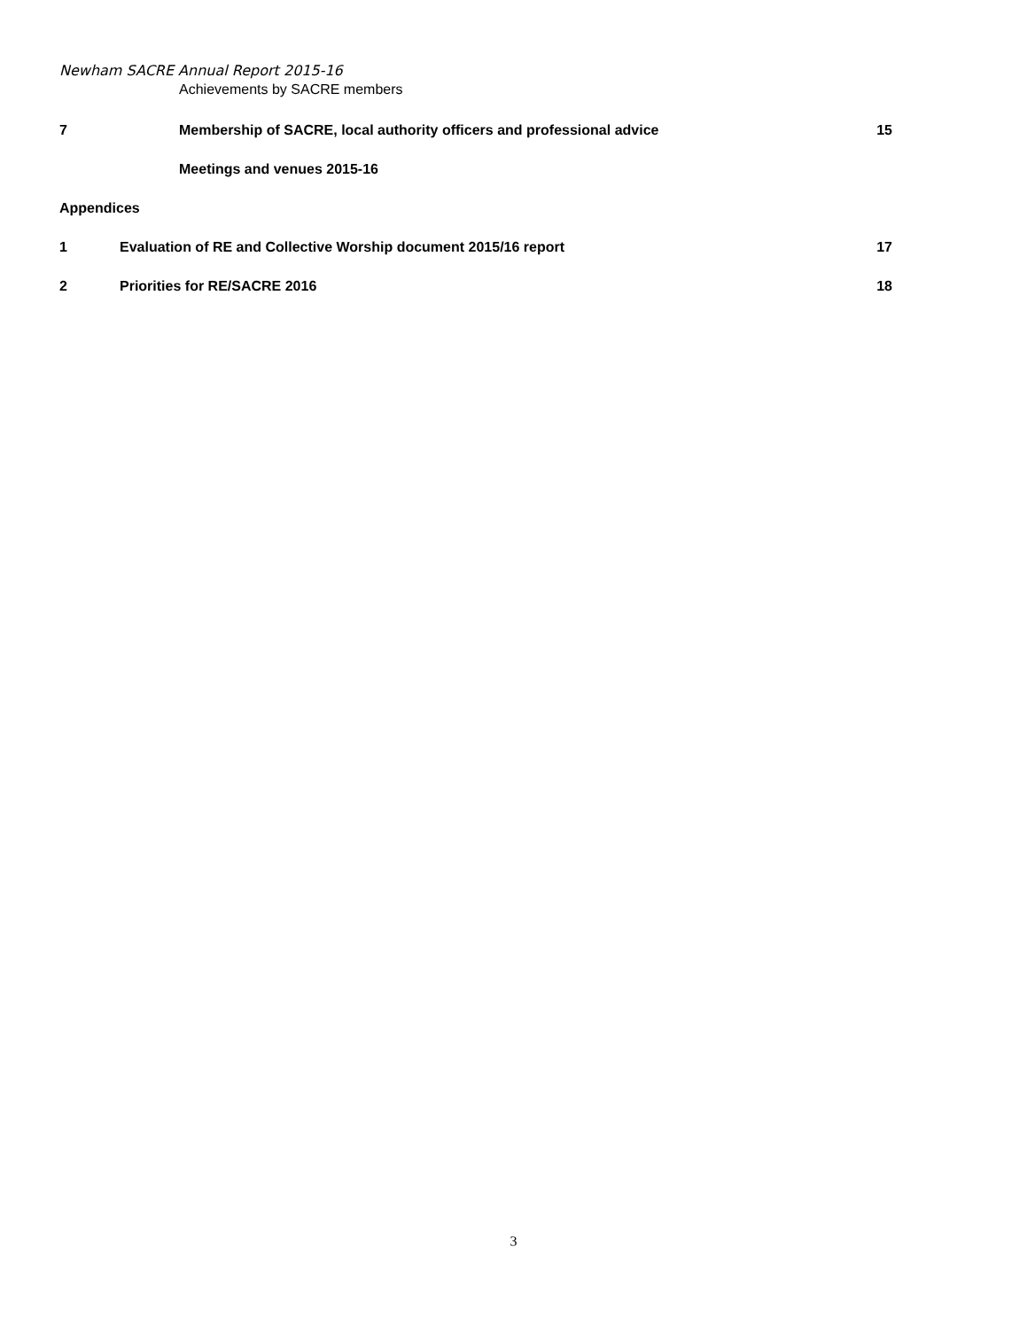Newham SACRE Annual Report 2015-16
Achievements by SACRE members
7 Membership of SACRE, local authority officers and professional advice
15
Meetings and venues 2015-16
Appendices
1 Evaluation of RE and Collective Worship document 2015/16 report
17
2 Priorities for RE/SACRE 2016 18
3